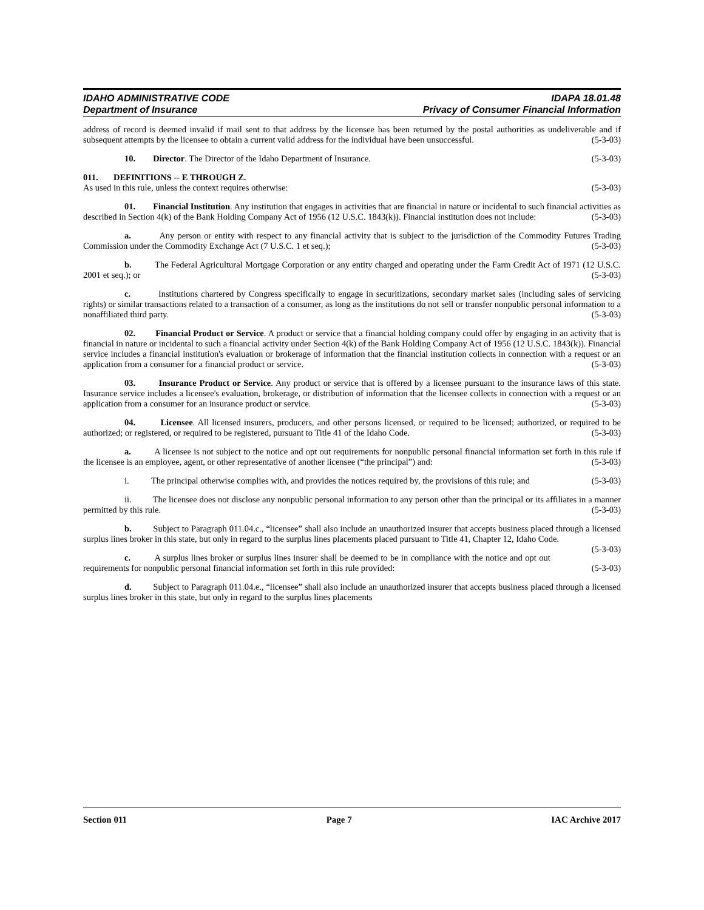IDAHO ADMINISTRATIVE CODE IDAPA 18.01.48
Department of Insurance Privacy of Consumer Financial Information
address of record is deemed invalid if mail sent to that address by the licensee has been returned by the postal authorities as undeliverable and if subsequent attempts by the licensee to obtain a current valid address for the individual have been unsuccessful. (5-3-03)
10. Director. The Director of the Idaho Department of Insurance. (5-3-03)
011. DEFINITIONS -- E THROUGH Z.
As used in this rule, unless the context requires otherwise: (5-3-03)
01. Financial Institution. Any institution that engages in activities that are financial in nature or incidental to such financial activities as described in Section 4(k) of the Bank Holding Company Act of 1956 (12 U.S.C. 1843(k)). Financial institution does not include: (5-3-03)
a. Any person or entity with respect to any financial activity that is subject to the jurisdiction of the Commodity Futures Trading Commission under the Commodity Exchange Act (7 U.S.C. 1 et seq.); (5-3-03)
b. The Federal Agricultural Mortgage Corporation or any entity charged and operating under the Farm Credit Act of 1971 (12 U.S.C. 2001 et seq.); or (5-3-03)
c. Institutions chartered by Congress specifically to engage in securitizations, secondary market sales (including sales of servicing rights) or similar transactions related to a transaction of a consumer, as long as the institutions do not sell or transfer nonpublic personal information to a nonaffiliated third party. (5-3-03)
02. Financial Product or Service. A product or service that a financial holding company could offer by engaging in an activity that is financial in nature or incidental to such a financial activity under Section 4(k) of the Bank Holding Company Act of 1956 (12 U.S.C. 1843(k)). Financial service includes a financial institution's evaluation or brokerage of information that the financial institution collects in connection with a request or an application from a consumer for a financial product or service. (5-3-03)
03. Insurance Product or Service. Any product or service that is offered by a licensee pursuant to the insurance laws of this state. Insurance service includes a licensee's evaluation, brokerage, or distribution of information that the licensee collects in connection with a request or an application from a consumer for an insurance product or service. (5-3-03)
04. Licensee. All licensed insurers, producers, and other persons licensed, or required to be licensed; authorized, or required to be authorized; or registered, or required to be registered, pursuant to Title 41 of the Idaho Code. (5-3-03)
a. A licensee is not subject to the notice and opt out requirements for nonpublic personal financial information set forth in this rule if the licensee is an employee, agent, or other representative of another licensee (“the principal”) and: (5-3-03)
i. The principal otherwise complies with, and provides the notices required by, the provisions of this rule; and (5-3-03)
ii. The licensee does not disclose any nonpublic personal information to any person other than the principal or its affiliates in a manner permitted by this rule. (5-3-03)
b. Subject to Paragraph 011.04.c., “licensee” shall also include an unauthorized insurer that accepts business placed through a licensed surplus lines broker in this state, but only in regard to the surplus lines placements placed pursuant to Title 41, Chapter 12, Idaho Code. (5-3-03)
c. A surplus lines broker or surplus lines insurer shall be deemed to be in compliance with the notice and opt out requirements for nonpublic personal financial information set forth in this rule provided: (5-3-03)
d. Subject to Paragraph 011.04.e., “licensee” shall also include an unauthorized insurer that accepts business placed through a licensed surplus lines broker in this state, but only in regard to the surplus lines placements
Section 011 Page 7 IAC Archive 2017